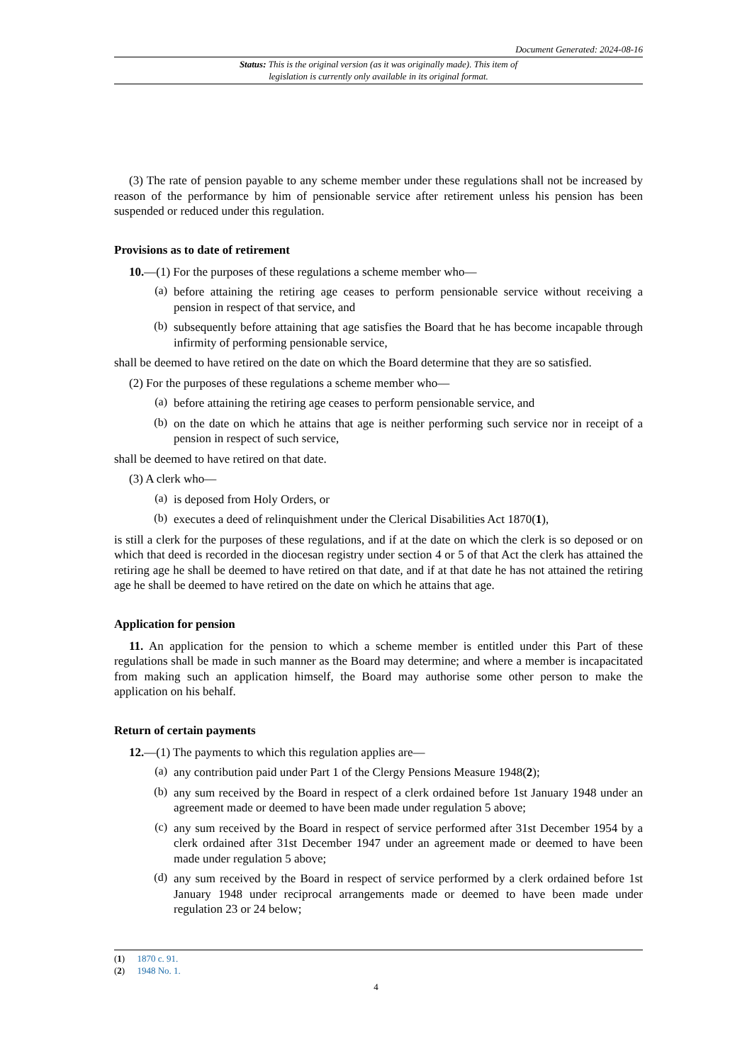Document Generated: 2024-08-16
Status: This is the original version (as it was originally made). This item of legislation is currently only available in its original format.
(3) The rate of pension payable to any scheme member under these regulations shall not be increased by reason of the performance by him of pensionable service after retirement unless his pension has been suspended or reduced under this regulation.
Provisions as to date of retirement
10.—(1) For the purposes of these regulations a scheme member who—
(a)
before attaining the retiring age ceases to perform pensionable service without receiving a pension in respect of that service, and
(b)
subsequently before attaining that age satisfies the Board that he has become incapable through infirmity of performing pensionable service,
shall be deemed to have retired on the date on which the Board determine that they are so satisfied.
(2) For the purposes of these regulations a scheme member who—
(a)
before attaining the retiring age ceases to perform pensionable service, and
(b)
on the date on which he attains that age is neither performing such service nor in receipt of a pension in respect of such service,
shall be deemed to have retired on that date.
(3) A clerk who—
(a)
is deposed from Holy Orders, or
(b)
executes a deed of relinquishment under the Clerical Disabilities Act 1870(1),
is still a clerk for the purposes of these regulations, and if at the date on which the clerk is so deposed or on which that deed is recorded in the diocesan registry under section 4 or 5 of that Act the clerk has attained the retiring age he shall be deemed to have retired on that date, and if at that date he has not attained the retiring age he shall be deemed to have retired on the date on which he attains that age.
Application for pension
11. An application for the pension to which a scheme member is entitled under this Part of these regulations shall be made in such manner as the Board may determine; and where a member is incapacitated from making such an application himself, the Board may authorise some other person to make the application on his behalf.
Return of certain payments
12.—(1) The payments to which this regulation applies are—
(a)
any contribution paid under Part 1 of the Clergy Pensions Measure 1948(2);
(b)
any sum received by the Board in respect of a clerk ordained before 1st January 1948 under an agreement made or deemed to have been made under regulation 5 above;
(c)
any sum received by the Board in respect of service performed after 31st December 1954 by a clerk ordained after 31st December 1947 under an agreement made or deemed to have been made under regulation 5 above;
(d)
any sum received by the Board in respect of service performed by a clerk ordained before 1st January 1948 under reciprocal arrangements made or deemed to have been made under regulation 23 or 24 below;
(1) 1870 c. 91.
(2) 1948 No. 1.
4